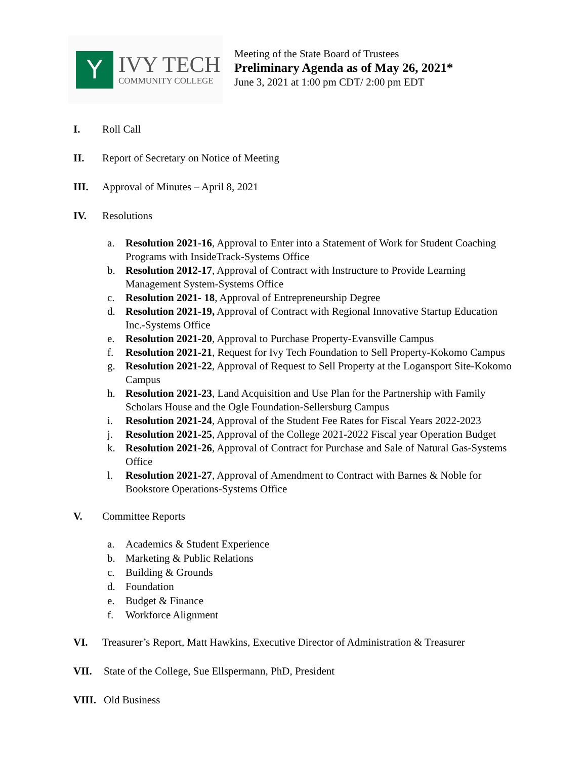Y
IVY TECH
COMMUNITY COLLEGE
Meeting of the State Board of Trustees
Preliminary Agenda as of May 26, 2021*
June 3, 2021 at 1:00 pm CDT/ 2:00 pm EDT
I. Roll Call
II. Report of Secretary on Notice of Meeting
III. Approval of Minutes – April 8, 2021
IV. Resolutions
a. Resolution 2021-16, Approval to Enter into a Statement of Work for Student Coaching Programs with InsideTrack-Systems Office
b. Resolution 2012-17, Approval of Contract with Instructure to Provide Learning Management System-Systems Office
c. Resolution 2021- 18, Approval of Entrepreneurship Degree
d. Resolution 2021-19, Approval of Contract with Regional Innovative Startup Education Inc.-Systems Office
e. Resolution 2021-20, Approval to Purchase Property-Evansville Campus
f. Resolution 2021-21, Request for Ivy Tech Foundation to Sell Property-Kokomo Campus
g. Resolution 2021-22, Approval of Request to Sell Property at the Logansport Site-Kokomo Campus
h. Resolution 2021-23, Land Acquisition and Use Plan for the Partnership with Family Scholars House and the Ogle Foundation-Sellersburg Campus
i. Resolution 2021-24, Approval of the Student Fee Rates for Fiscal Years 2022-2023
j. Resolution 2021-25, Approval of the College 2021-2022 Fiscal year Operation Budget
k. Resolution 2021-26, Approval of Contract for Purchase and Sale of Natural Gas-Systems Office
l. Resolution 2021-27, Approval of Amendment to Contract with Barnes & Noble for Bookstore Operations-Systems Office
V. Committee Reports
a. Academics & Student Experience
b. Marketing & Public Relations
c. Building & Grounds
d. Foundation
e. Budget & Finance
f. Workforce Alignment
VI. Treasurer’s Report, Matt Hawkins, Executive Director of Administration & Treasurer
VII. State of the College, Sue Ellspermann, PhD, President
VIII. Old Business